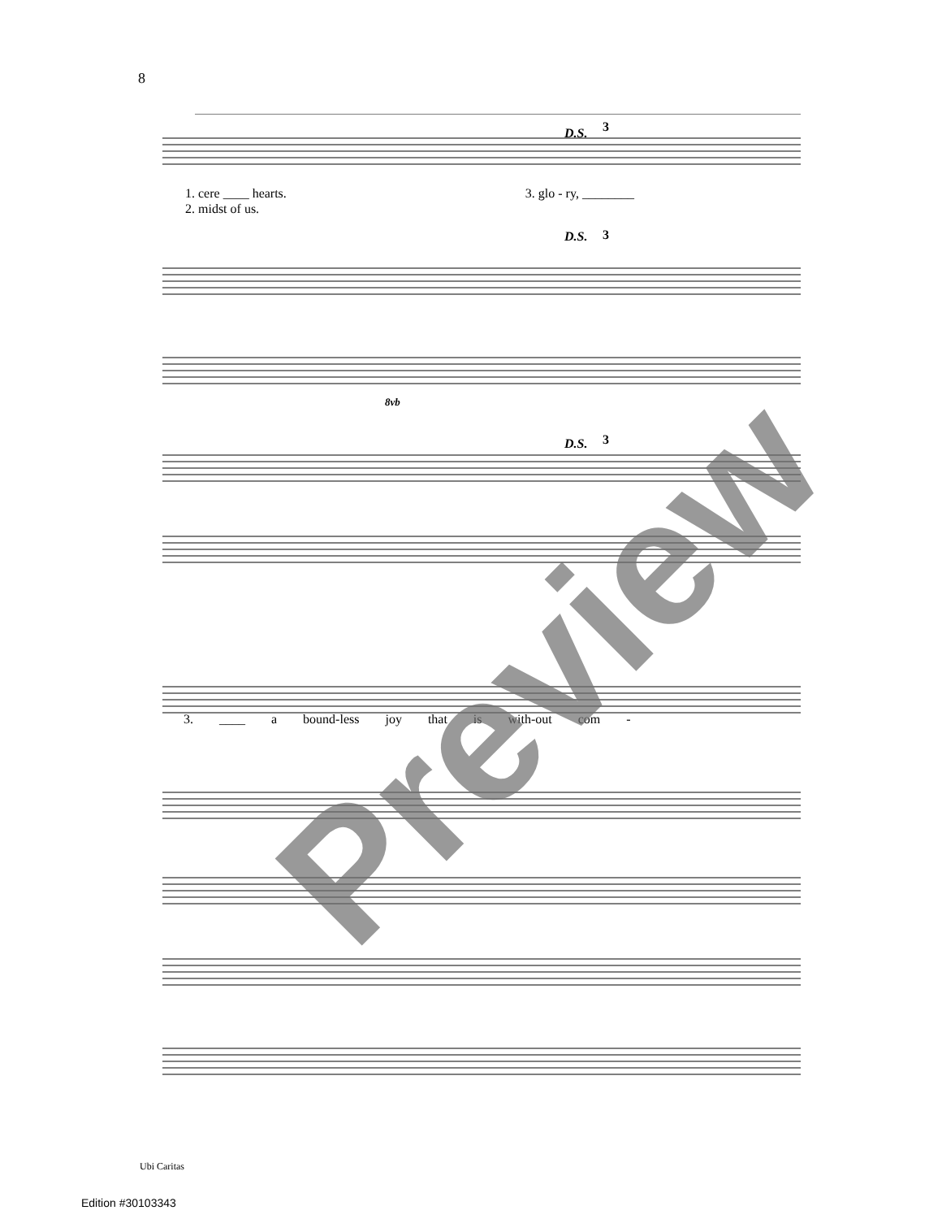8
D.S. 3
1. cere ____ hearts. 3. glo - ry, ________
2. midst of us.
D.S. 3
8vb
D.S. 3
3. ____ a bound-less joy that is with-out com -
Ubi Caritas
Edition #30103343
Preview